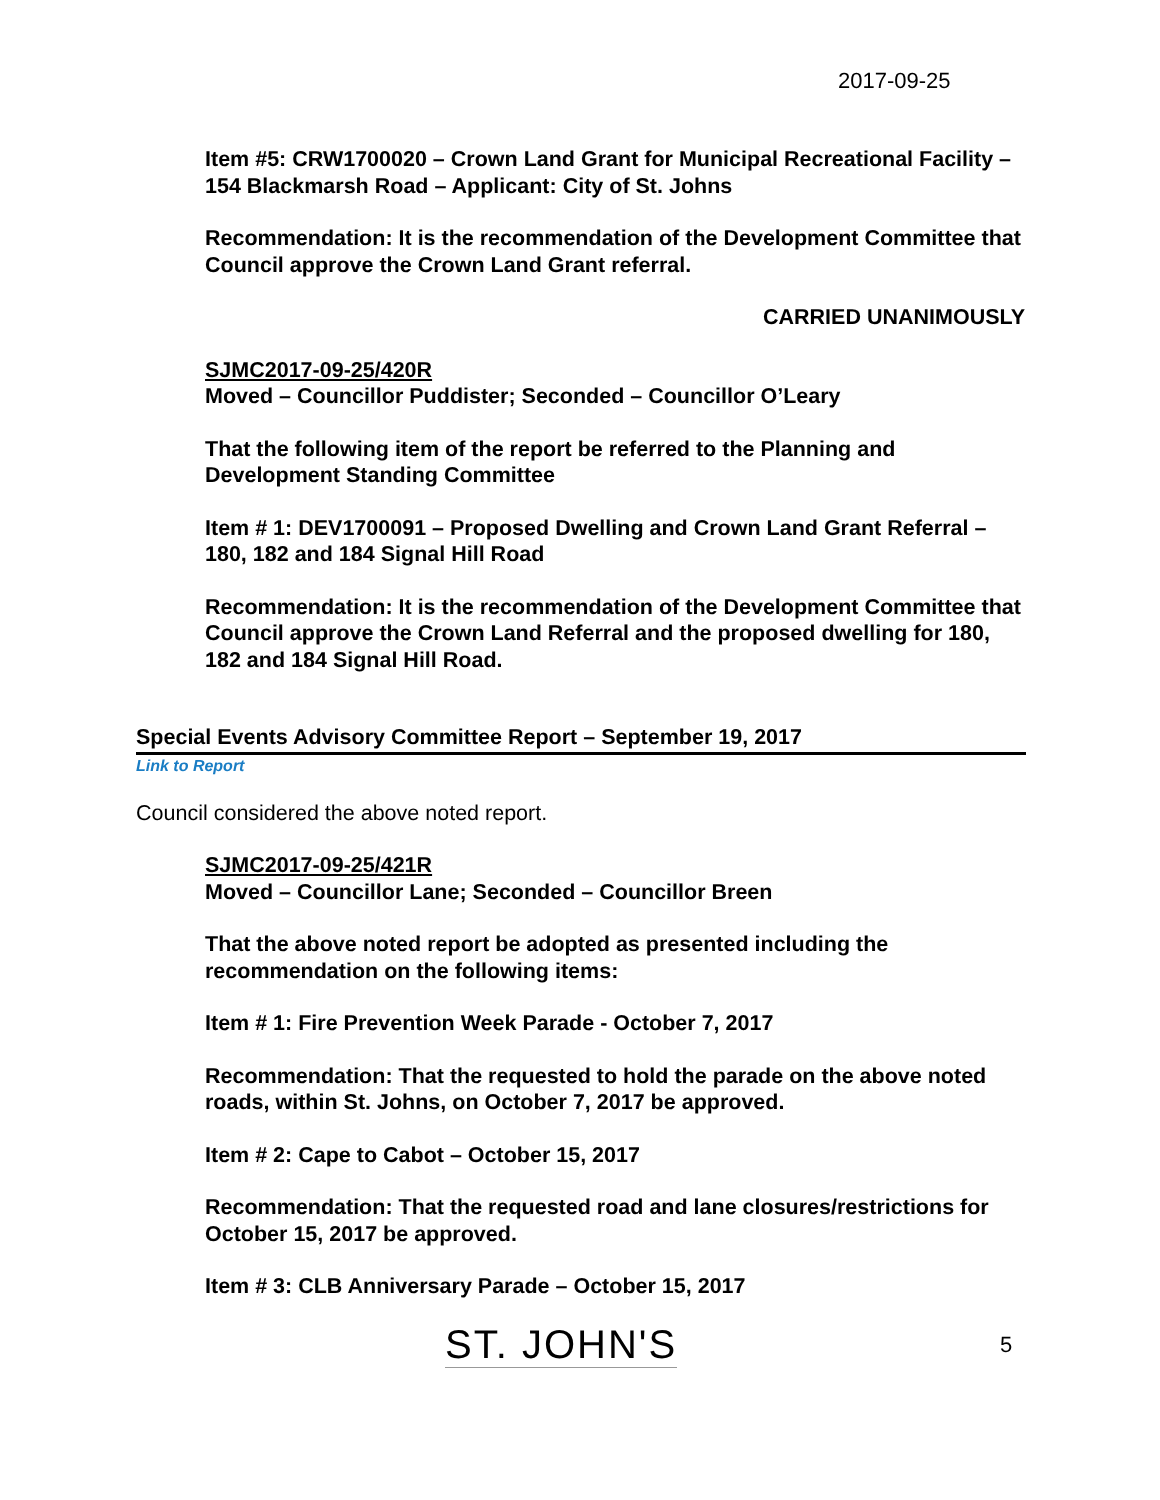2017-09-25
Item #5: CRW1700020 – Crown Land Grant for Municipal Recreational Facility – 154 Blackmarsh Road – Applicant: City of St. Johns
Recommendation: It is the recommendation of the Development Committee that Council approve the Crown Land Grant referral.
CARRIED UNANIMOUSLY
SJMC2017-09-25/420R
Moved – Councillor Puddister; Seconded – Councillor O’Leary
That the following item of the report be referred to the Planning and Development Standing Committee
Item # 1: DEV1700091 – Proposed Dwelling and Crown Land Grant Referral – 180, 182 and 184 Signal Hill Road
Recommendation: It is the recommendation of the Development Committee that Council approve the Crown Land Referral and the proposed dwelling for 180, 182 and 184 Signal Hill Road.
Special Events Advisory Committee Report – September 19, 2017
Link to Report
Council considered the above noted report.
SJMC2017-09-25/421R
Moved – Councillor Lane; Seconded – Councillor Breen
That the above noted report be adopted as presented including the recommendation on the following items:
Item # 1: Fire Prevention Week Parade - October 7, 2017
Recommendation: That the requested to hold the parade on the above noted roads, within St. Johns, on October 7, 2017 be approved.
Item # 2: Cape to Cabot – October 15, 2017
Recommendation: That the requested road and lane closures/restrictions for October 15, 2017 be approved.
Item # 3: CLB Anniversary Parade – October 15, 2017
ST. JOHN'S 5